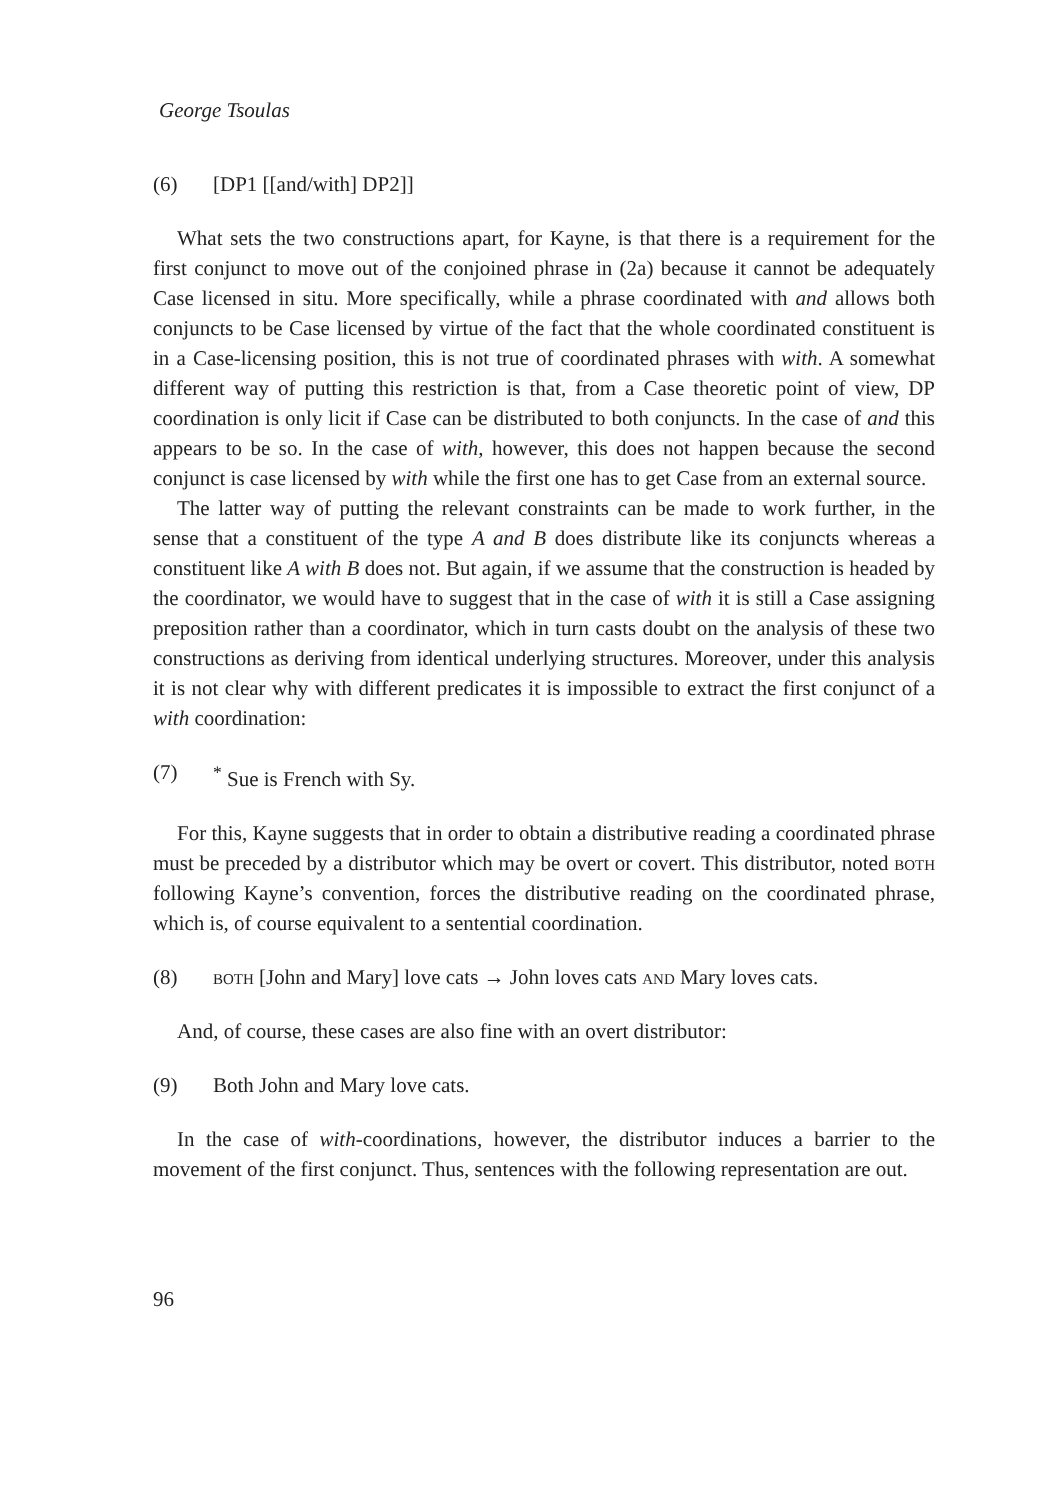George Tsoulas
(6) [DP1 [[and/with] DP2]]
What sets the two constructions apart, for Kayne, is that there is a requirement for the first conjunct to move out of the conjoined phrase in (2a) because it cannot be adequately Case licensed in situ. More specifically, while a phrase coordinated with and allows both conjuncts to be Case licensed by virtue of the fact that the whole coordinated constituent is in a Case-licensing position, this is not true of coordinated phrases with with. A somewhat different way of putting this restriction is that, from a Case theoretic point of view, DP coordination is only licit if Case can be distributed to both conjuncts. In the case of and this appears to be so. In the case of with, however, this does not happen because the second conjunct is case licensed by with while the first one has to get Case from an external source.
The latter way of putting the relevant constraints can be made to work further, in the sense that a constituent of the type A and B does distribute like its conjuncts whereas a constituent like A with B does not. But again, if we assume that the construction is headed by the coordinator, we would have to suggest that in the case of with it is still a Case assigning preposition rather than a coordinator, which in turn casts doubt on the analysis of these two constructions as deriving from identical underlying structures. Moreover, under this analysis it is not clear why with different predicates it is impossible to extract the first conjunct of a with coordination:
(7)<sup>*</sup> Sue is French with Sy.
For this, Kayne suggests that in order to obtain a distributive reading a coordinated phrase must be preceded by a distributor which may be overt or covert. This distributor, noted both following Kayne’s convention, forces the distributive reading on the coordinated phrase, which is, of course equivalent to a sentential coordination.
(8) both [John and Mary] love cats → John loves cats and Mary loves cats.
And, of course, these cases are also fine with an overt distributor:
(9) Both John and Mary love cats.
In the case of with-coordinations, however, the distributor induces a barrier to the movement of the first conjunct. Thus, sentences with the following representation are out.
96